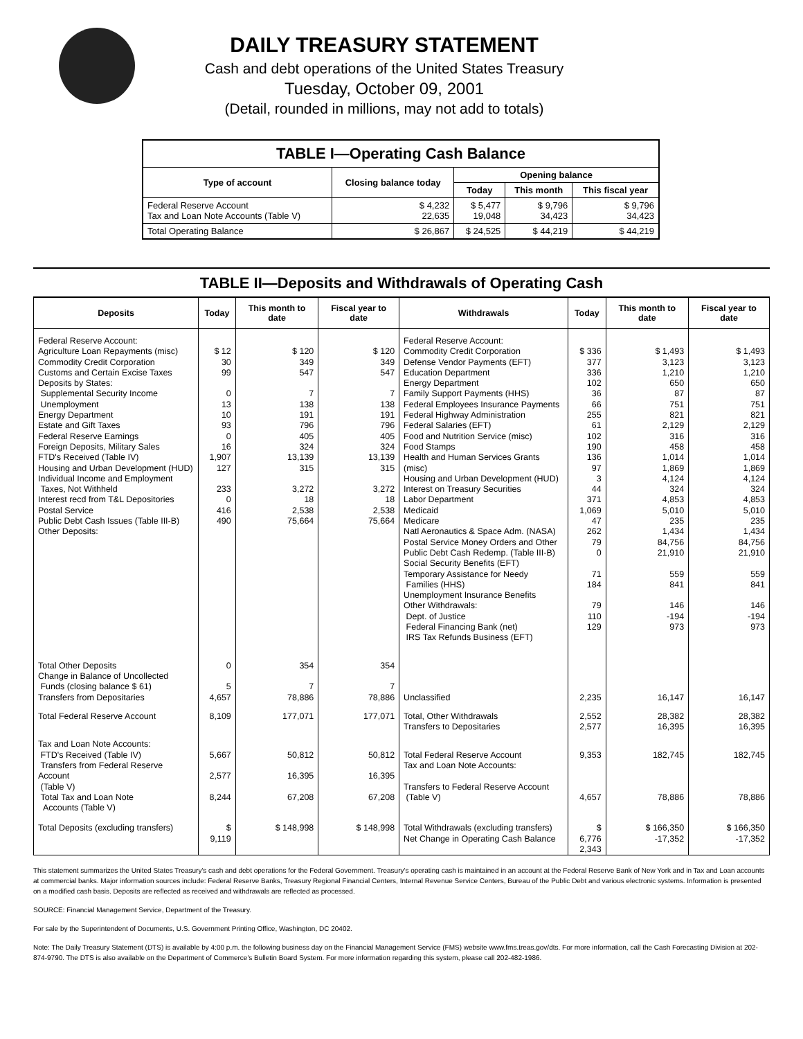DAILY TREASURY STATEMENT
Cash and debt operations of the United States Treasury
Tuesday, October 09, 2001
(Detail, rounded in millions, may not add to totals)
| TABLE I—Operating Cash Balance | | | | |
| Type of account | Closing balance today | Opening balance | | |
| | | Today | This month | This fiscal year |
| Federal Reserve Account Tax and Loan Note Accounts (Table V) | $ 4,232 22,635 | $ 5,477 19,048 | $ 9,796 34,423 | $ 9,796 34,423 |
| Total Operating Balance | $ 26,867 | $ 24,525 | $ 44,219 | $ 44,219 |
TABLE II—Deposits and Withdrawals of Operating Cash
| Deposits | Today | This month to date | Fiscal year to date | Withdrawals | Today | This month to date | Fiscal year to date |
| --- | --- | --- | --- | --- | --- | --- | --- |
| Federal Reserve Account: Agriculture Loan Repayments (misc) Commodity Credit Corporation Customs and Certain Excise Taxes Deposits by States: Supplemental Security Income Unemployment Energy Department Estate and Gift Taxes Federal Reserve Earnings Foreign Deposits, Military Sales FTD's Received (Table IV) Housing and Urban Development (HUD) Individual Income and Employment Taxes, Not Withheld Interest recd from T&L Depositories Postal Service Public Debt Cash Issues (Table III-B) Other Deposits: | $ 12 30 99 0 13 10 93 0 16 1,907 127 233 0 416 490 | $ 120 349 547 7 138 191 796 405 324 13,139 315 3,272 18 2,538 75,664 | $ 120 349 547 7 138 191 796 405 324 13,139 315 3,272 18 2,538 75,664 | Federal Reserve Account: Commodity Credit Corporation Defense Vendor Payments (EFT) Education Department Energy Department Family Support Payments (HHS) Federal Employees Insurance Payments Federal Highway Administration Federal Salaries (EFT) Food and Nutrition Service (misc) Food Stamps Health and Human Services Grants (misc) Housing and Urban Development (HUD) Interest on Treasury Securities Labor Department Medicaid Medicare Natl Aeronautics & Space Adm. (NASA) Postal Service Money Orders and Other Public Debt Cash Redemp. (Table III-B) Social Security Benefits (EFT) Temporary Assistance for Needy Families (HHS) Unemployment Insurance Benefits Other Withdrawals: Dept. of Justice Federal Financing Bank (net) IRS Tax Refunds Business (EFT) | $ 336 377 336 102 36 66 255 61 102 190 136 97 3 44 371 1,069 47 262 79 0 71 184 79 110 129 | $ 1,493 3,123 1,210 650 87 751 821 2,129 316 458 1,014 1,869 4,124 324 4,853 5,010 235 1,434 84,756 21,910 559 841 146 -194 973 | $ 1,493 3,123 1,210 650 87 751 821 2,129 316 458 1,014 1,869 4,124 324 4,853 5,010 235 1,434 84,756 21,910 559 841 146 -194 973 |
| Total Other Deposits Change in Balance of Uncollected Funds (closing balance $ 61) Transfers from Depositaries | 0 5 4,657 | 354 7 78,886 | 354 7 78,886 | Unclassified | 2,235 | 16,147 | 16,147 |
| Total Federal Reserve Account | 8,109 | 177,071 | 177,071 | Total, Other Withdrawals Transfers to Depositaries | 2,552 2,577 | 28,382 16,395 | 28,382 16,395 |
| Tax and Loan Note Accounts: FTD's Received (Table IV) Transfers from Federal Reserve Account (Table V) Total Tax and Loan Note Accounts (Table V) | 5,667 2,577 8,244 | 50,812 16,395 67,208 | 50,812 16,395 67,208 | Total Federal Reserve Account Tax and Loan Note Accounts: Transfers to Federal Reserve Account (Table V) | 9,353 4,657 | 182,745 78,886 | 182,745 78,886 |
| Total Deposits (excluding transfers) | $ 9,119 | $ 148,998 | $ 148,998 | Total Withdrawals (excluding transfers) Net Change in Operating Cash Balance | $ 6,776 2,343 | $ 166,350 -17,352 | $ 166,350 -17,352 |
This statement summarizes the United States Treasury's cash and debt operations for the Federal Government. Treasury's operating cash is maintained in an account at the Federal Reserve Bank of New York and in Tax and Loan accounts at commercial banks. Major information sources include: Federal Reserve Banks, Treasury Regional Financial Centers, Internal Revenue Service Centers, Bureau of the Public Debt and various electronic systems. Information is presented on a modified cash basis. Deposits are reflected as received and withdrawals are reflected as processed.
SOURCE: Financial Management Service, Department of the Treasury.
For sale by the Superintendent of Documents, U.S. Government Printing Office, Washington, DC 20402.
Note: The Daily Treasury Statement (DTS) is available by 4:00 p.m. the following business day on the Financial Management Service (FMS) website www.fms.treas.gov/dts. For more information, call the Cash Forecasting Division at 202-874-9790. The DTS is also available on the Department of Commerce's Bulletin Board System. For more information regarding this system, please call 202-482-1986.